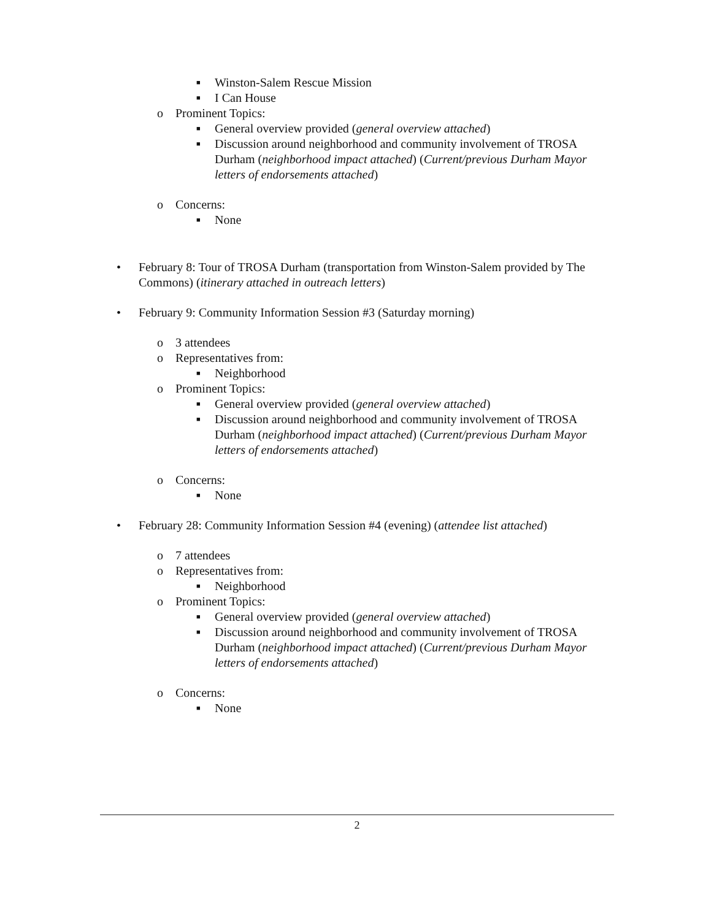■ Winston-Salem Rescue Mission
■ I Can House
o Prominent Topics:
■ General overview provided (general overview attached)
■ Discussion around neighborhood and community involvement of TROSA Durham (neighborhood impact attached) (Current/previous Durham Mayor letters of endorsements attached)
o Concerns:
■ None
• February 8: Tour of TROSA Durham (transportation from Winston-Salem provided by The Commons) (itinerary attached in outreach letters)
• February 9: Community Information Session #3 (Saturday morning)
o 3 attendees
o Representatives from:
■ Neighborhood
o Prominent Topics:
■ General overview provided (general overview attached)
■ Discussion around neighborhood and community involvement of TROSA Durham (neighborhood impact attached) (Current/previous Durham Mayor letters of endorsements attached)
o Concerns:
■ None
• February 28: Community Information Session #4 (evening) (attendee list attached)
o 7 attendees
o Representatives from:
■ Neighborhood
o Prominent Topics:
■ General overview provided (general overview attached)
■ Discussion around neighborhood and community involvement of TROSA Durham (neighborhood impact attached) (Current/previous Durham Mayor letters of endorsements attached)
o Concerns:
■ None
2